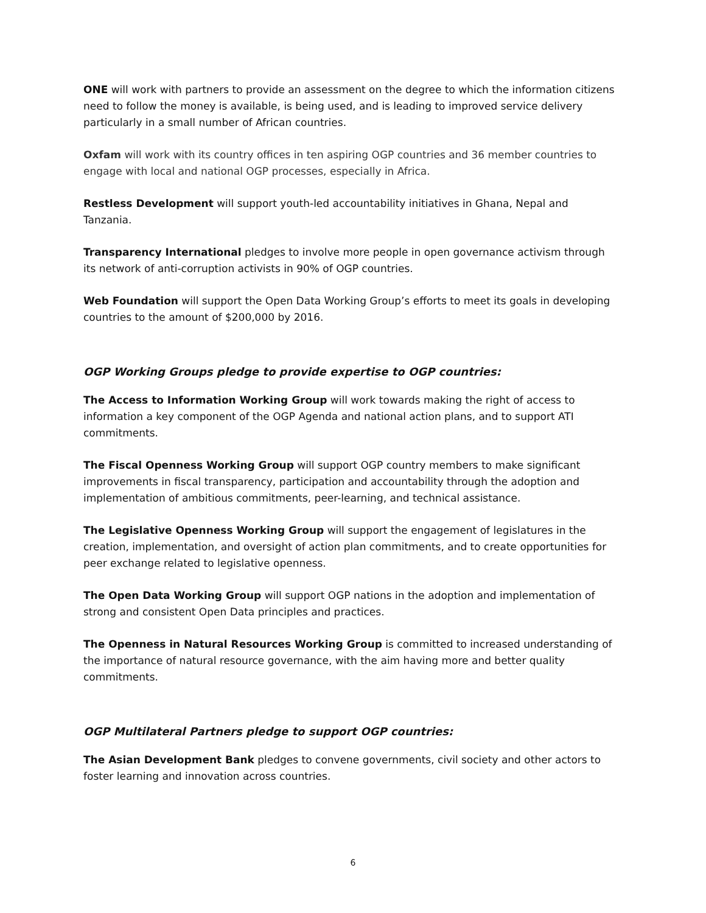ONE will work with partners to provide an assessment on the degree to which the information citizens need to follow the money is available, is being used, and is leading to improved service delivery particularly in a small number of African countries.
Oxfam will work with its country offices in ten aspiring OGP countries and 36 member countries to engage with local and national OGP processes, especially in Africa.
Restless Development will support youth-led accountability initiatives in Ghana, Nepal and Tanzania.
Transparency International pledges to involve more people in open governance activism through its network of anti-corruption activists in 90% of OGP countries.
Web Foundation will support the Open Data Working Group’s efforts to meet its goals in developing countries to the amount of $200,000 by 2016.
OGP Working Groups pledge to provide expertise to OGP countries:
The Access to Information Working Group will work towards making the right of access to information a key component of the OGP Agenda and national action plans, and to support ATI commitments.
The Fiscal Openness Working Group will support OGP country members to make significant improvements in fiscal transparency, participation and accountability through the adoption and implementation of ambitious commitments, peer-learning, and technical assistance.
The Legislative Openness Working Group will support the engagement of legislatures in the creation, implementation, and oversight of action plan commitments, and to create opportunities for peer exchange related to legislative openness.
The Open Data Working Group will support OGP nations in the adoption and implementation of strong and consistent Open Data principles and practices.
The Openness in Natural Resources Working Group is committed to increased understanding of the importance of natural resource governance, with the aim having more and better quality commitments.
OGP Multilateral Partners pledge to support OGP countries:
The Asian Development Bank pledges to convene governments, civil society and other actors to foster learning and innovation across countries.
6